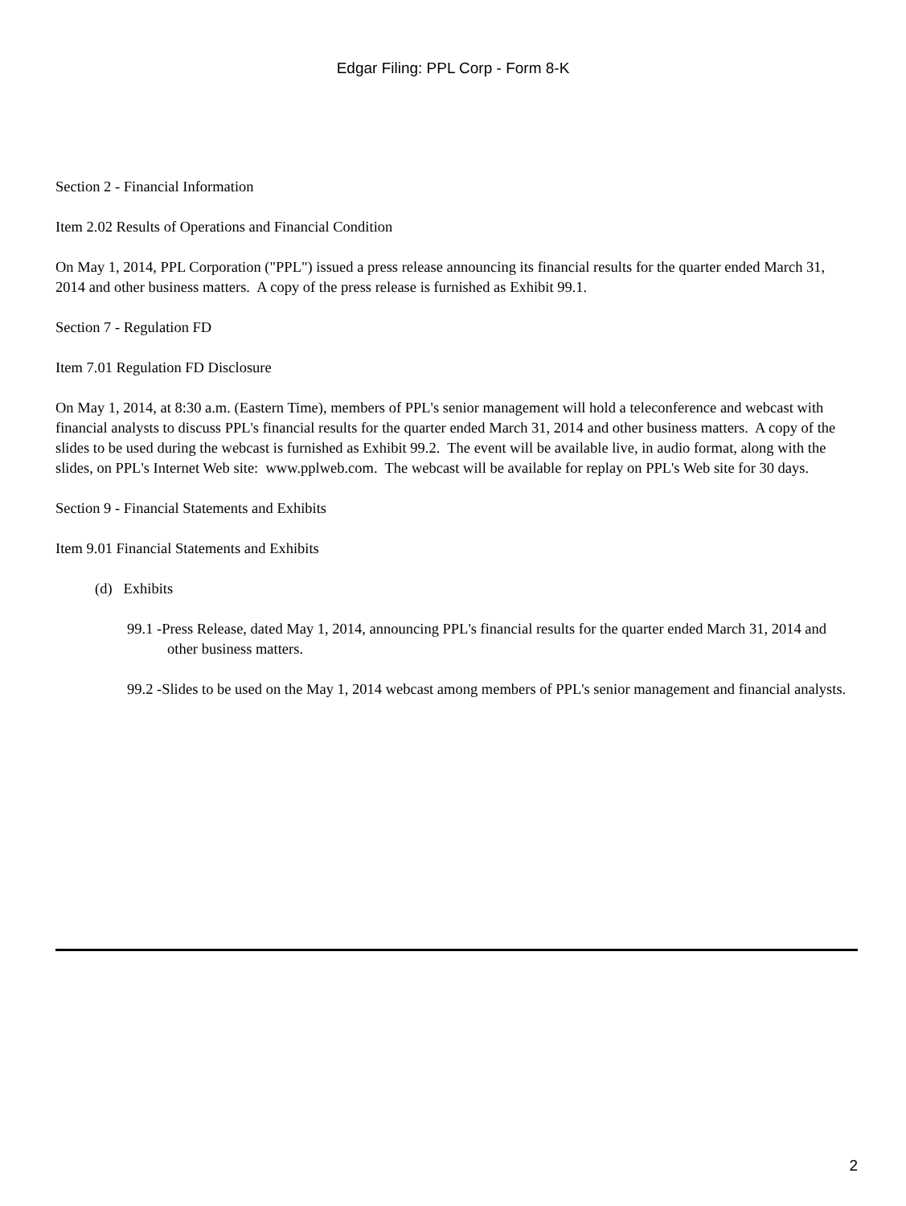Edgar Filing: PPL Corp - Form 8-K
Section 2 - Financial Information
Item 2.02 Results of Operations and Financial Condition
On May 1, 2014, PPL Corporation ("PPL") issued a press release announcing its financial results for the quarter ended March 31, 2014 and other business matters. A copy of the press release is furnished as Exhibit 99.1.
Section 7 - Regulation FD
Item 7.01 Regulation FD Disclosure
On May 1, 2014, at 8:30 a.m. (Eastern Time), members of PPL's senior management will hold a teleconference and webcast with financial analysts to discuss PPL's financial results for the quarter ended March 31, 2014 and other business matters. A copy of the slides to be used during the webcast is furnished as Exhibit 99.2. The event will be available live, in audio format, along with the slides, on PPL's Internet Web site: www.pplweb.com. The webcast will be available for replay on PPL's Web site for 30 days.
Section 9 - Financial Statements and Exhibits
Item 9.01 Financial Statements and Exhibits
(d) Exhibits
99.1 -Press Release, dated May 1, 2014, announcing PPL's financial results for the quarter ended March 31, 2014 and other business matters.
99.2 -Slides to be used on the May 1, 2014 webcast among members of PPL's senior management and financial analysts.
2